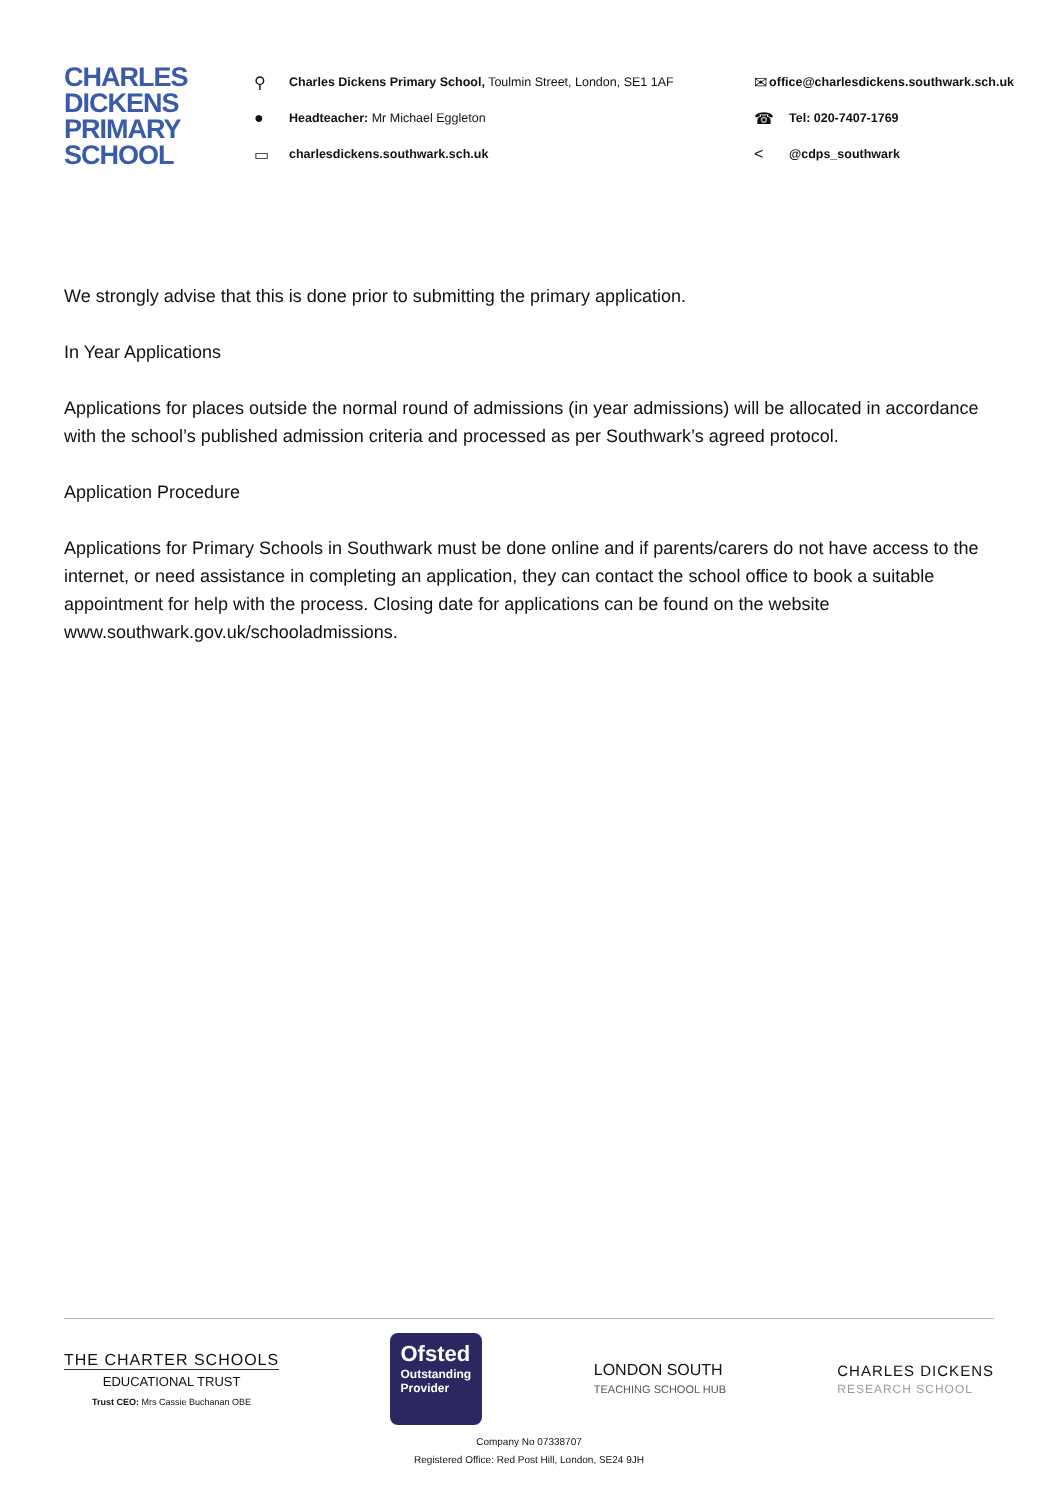CHARLES
DICKENS
PRIMARY
SCHOOL
⚲ Charles Dickens Primary School, Toulmin Street, London, SE1 1AF
● Headteacher: Mr Michael Eggleton
▭ charlesdickens.southwark.sch.uk
✉ office@charlesdickens.southwark.sch.uk
☎ Tel: 020-7407-1769
< @cdps_southwark
We strongly advise that this is done prior to submitting the primary application.
In Year Applications
Applications for places outside the normal round of admissions (in year admissions) will be allocated in accordance with the school’s published admission criteria and processed as per Southwark’s agreed protocol.
Application Procedure
Applications for Primary Schools in Southwark must be done online and if parents/carers do not have access to the internet, or need assistance in completing an application, they can contact the school office to book a suitable appointment for help with the process. Closing date for applications can be found on the website www.southwark.gov.uk/schooladmissions.
THE CHARTER SCHOOLS
EDUCATIONAL TRUST
Trust CEO: Mrs Cassie Buchanan OBE
Ofsted
Outstanding
Provider
LONDON SOUTH
TEACHING SCHOOL HUB
CHARLES DICKENS
RESEARCH SCHOOL
Company No 07338707
Registered Office: Red Post Hill, London, SE24 9JH